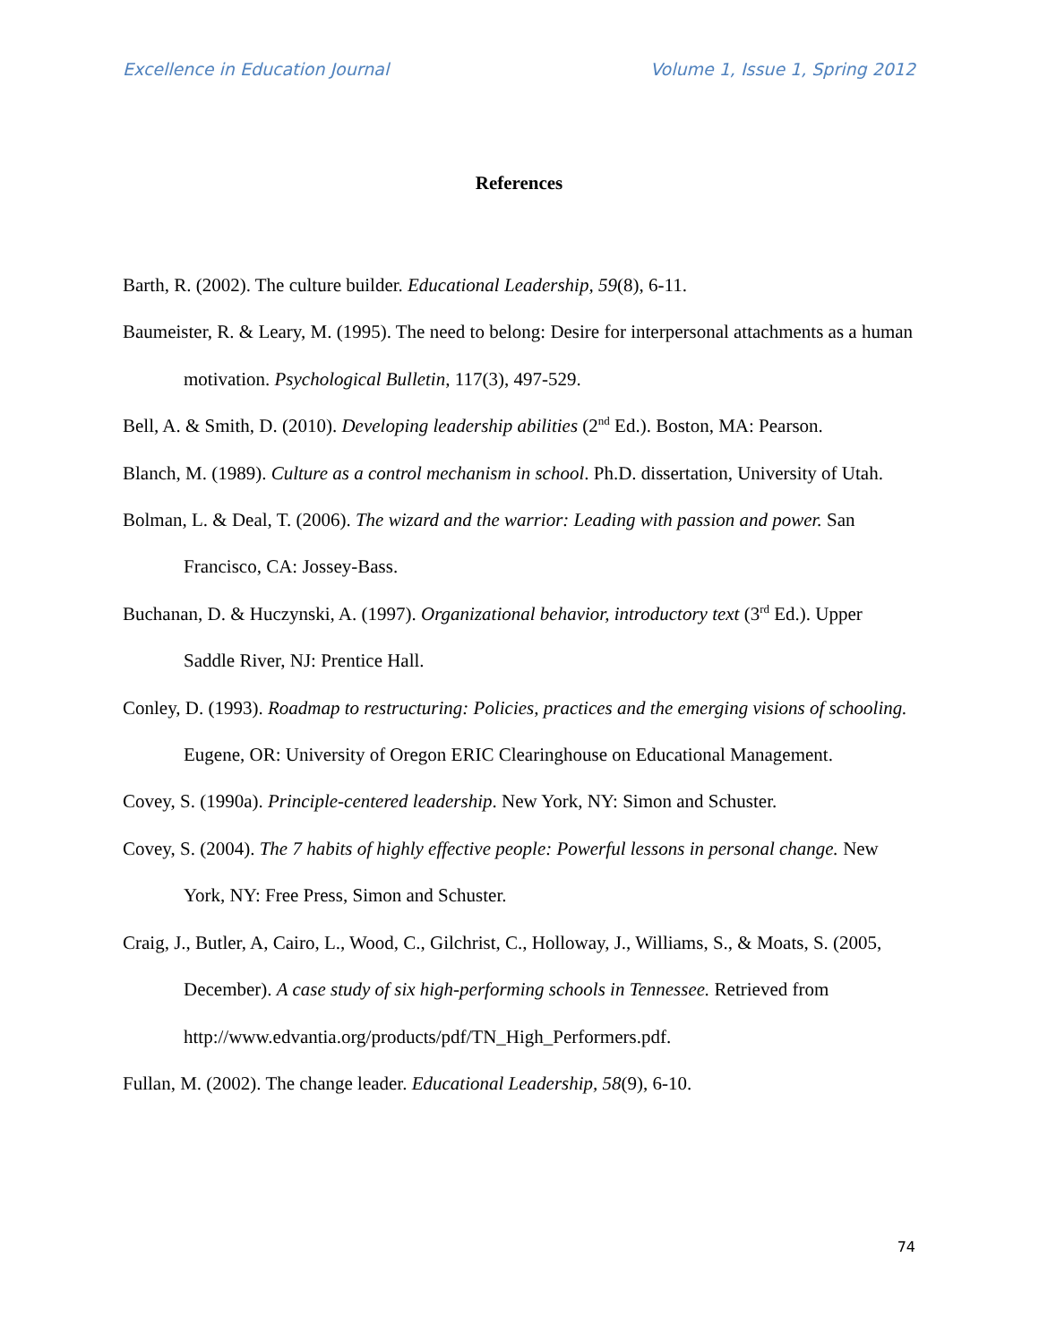Excellence in Education Journal Volume 1, Issue 1, Spring 2012
References
Barth, R. (2002). The culture builder. Educational Leadership, 59(8), 6-11.
Baumeister, R. & Leary, M. (1995). The need to belong: Desire for interpersonal attachments as a human motivation. Psychological Bulletin, 117(3), 497-529.
Bell, A. & Smith, D. (2010). Developing leadership abilities (2<sup>nd</sup> Ed.). Boston, MA: Pearson.
Blanch, M. (1989). Culture as a control mechanism in school. Ph.D. dissertation, University of Utah.
Bolman, L. & Deal, T. (2006). The wizard and the warrior: Leading with passion and power. San Francisco, CA: Jossey-Bass.
Buchanan, D. & Huczynski, A. (1997). Organizational behavior, introductory text (3<sup>rd</sup> Ed.). Upper Saddle River, NJ: Prentice Hall.
Conley, D. (1993). Roadmap to restructuring: Policies, practices and the emerging visions of schooling. Eugene, OR: University of Oregon ERIC Clearinghouse on Educational Management.
Covey, S. (1990a). Principle-centered leadership. New York, NY: Simon and Schuster.
Covey, S. (2004). The 7 habits of highly effective people: Powerful lessons in personal change. New York, NY: Free Press, Simon and Schuster.
Craig, J., Butler, A, Cairo, L., Wood, C., Gilchrist, C., Holloway, J., Williams, S., & Moats, S. (2005, December). A case study of six high-performing schools in Tennessee. Retrieved from http://www.edvantia.org/products/pdf/TN_High_Performers.pdf.
Fullan, M. (2002). The change leader. Educational Leadership, 58(9), 6-10.
74